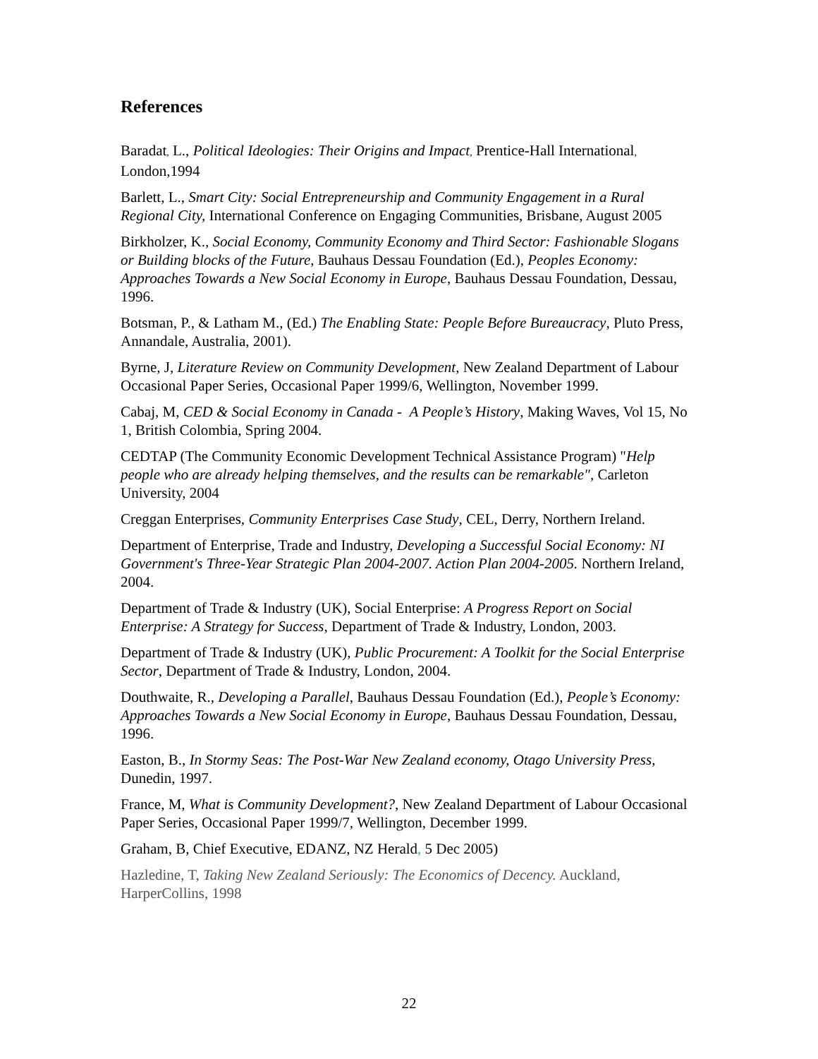References
Baradat, L., Political Ideologies: Their Origins and Impact, Prentice-Hall International, London,1994
Barlett, L., Smart City: Social Entrepreneurship and Community Engagement in a Rural Regional City, International Conference on Engaging Communities, Brisbane, August 2005
Birkholzer, K., Social Economy, Community Economy and Third Sector: Fashionable Slogans or Building blocks of the Future, Bauhaus Dessau Foundation (Ed.), Peoples Economy: Approaches Towards a New Social Economy in Europe, Bauhaus Dessau Foundation, Dessau, 1996.
Botsman, P., & Latham M., (Ed.) The Enabling State: People Before Bureaucracy, Pluto Press, Annandale, Australia, 2001).
Byrne, J, Literature Review on Community Development, New Zealand Department of Labour Occasional Paper Series, Occasional Paper 1999/6, Wellington, November 1999.
Cabaj, M, CED & Social Economy in Canada - A People’s History, Making Waves, Vol 15, No 1, British Colombia, Spring 2004.
CEDTAP (The Community Economic Development Technical Assistance Program) "Help people who are already helping themselves, and the results can be remarkable", Carleton University, 2004
Creggan Enterprises, Community Enterprises Case Study, CEL, Derry, Northern Ireland.
Department of Enterprise, Trade and Industry, Developing a Successful Social Economy: NI Government's Three-Year Strategic Plan 2004-2007. Action Plan 2004-2005. Northern Ireland, 2004.
Department of Trade & Industry (UK), Social Enterprise: A Progress Report on Social Enterprise: A Strategy for Success, Department of Trade & Industry, London, 2003.
Department of Trade & Industry (UK), Public Procurement: A Toolkit for the Social Enterprise Sector, Department of Trade & Industry, London, 2004.
Douthwaite, R., Developing a Parallel, Bauhaus Dessau Foundation (Ed.), People’s Economy: Approaches Towards a New Social Economy in Europe, Bauhaus Dessau Foundation, Dessau, 1996.
Easton, B., In Stormy Seas: The Post-War New Zealand economy, Otago University Press, Dunedin, 1997.
France, M, What is Community Development?, New Zealand Department of Labour Occasional Paper Series, Occasional Paper 1999/7, Wellington, December 1999.
Graham, B, Chief Executive, EDANZ, NZ Herald, 5 Dec 2005)
Hazledine, T, Taking New Zealand Seriously: The Economics of Decency. Auckland, HarperCollins, 1998
22